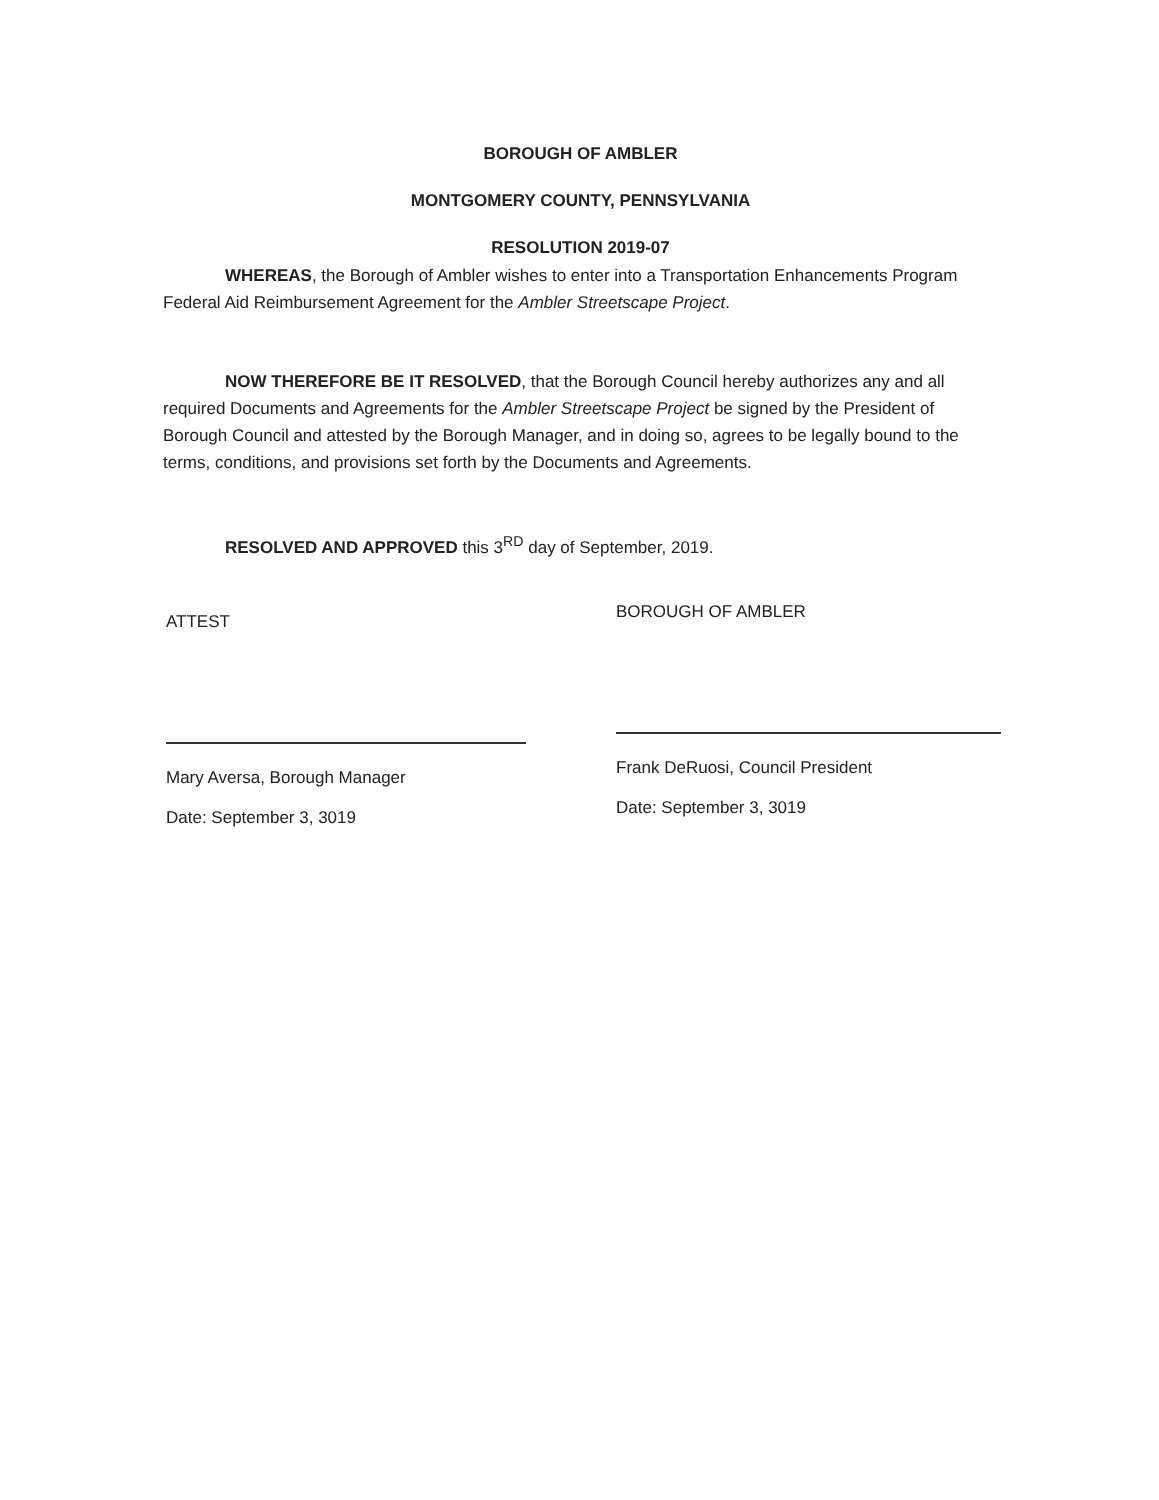BOROUGH OF AMBLER
MONTGOMERY COUNTY, PENNSYLVANIA
RESOLUTION 2019-07
WHEREAS, the Borough of Ambler wishes to enter into a Transportation Enhancements Program Federal Aid Reimbursement Agreement for the Ambler Streetscape Project.
NOW THEREFORE BE IT RESOLVED, that the Borough Council hereby authorizes any and all required Documents and Agreements for the Ambler Streetscape Project be signed by the President of Borough Council and attested by the Borough Manager, and in doing so, agrees to be legally bound to the terms, conditions, and provisions set forth by the Documents and Agreements.
RESOLVED AND APPROVED this 3<sup>RD</sup> day of September, 2019.
ATTEST
Mary Aversa, Borough Manager
Date: September 3, 3019
BOROUGH OF AMBLER
Frank DeRuosi, Council President
Date: September 3, 3019